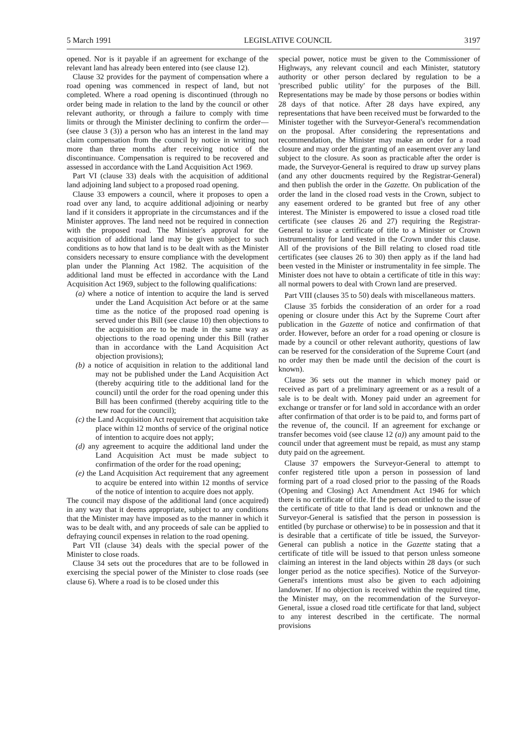5 March 1991 LEGISLATIVE COUNCIL 3197
opened. Nor is it payable if an agreement for exchange of the relevant land has already been entered into (see clause 12).
Clause 32 provides for the payment of compensation where a road opening was commenced in respect of land, but not completed. Where a road opening is discontinued (through no order being made in relation to the land by the council or other relevant authority, or through a failure to comply with time limits or through the Minister declining to confirm the order—(see clause 3 (3)) a person who has an interest in the land may claim compensation from the council by notice in writing not more than three months after receiving notice of the discontinuance. Compensation is required to be recovered and assessed in accordance with the Land Acquisition Act 1969.
Part VI (clause 33) deals with the acquisition of additional land adjoining land subject to a proposed road opening.
Clause 33 empowers a council, where it proposes to open a road over any land, to acquire additional adjoining or nearby land if it considers it appropriate in the circumstances and if the Minister approves. The land need not be required in connection with the proposed road. The Minister's approval for the acquisition of additional land may be given subject to such conditions as to how that land is to be dealt with as the Minister considers necessary to ensure compliance with the development plan under the Planning Act 1982. The acquisition of the additional land must be effected in accordance with the Land Acquisition Act 1969, subject to the following qualifications:
(a) where a notice of intention to acquire the land is served under the Land Acquisition Act before or at the same time as the notice of the proposed road opening is served under this Bill (see clause 10) then objections to the acquisition are to be made in the same way as objections to the road opening under this Bill (rather than in accordance with the Land Acquisition Act objection provisions);
(b) a notice of acquisition in relation to the additional land may not be published under the Land Acquisition Act (thereby acquiring title to the additional land for the council) until the order for the road opening under this Bill has been confirmed (thereby acquiring title to the new road for the council);
(c) the Land Acquisition Act requirement that acquisition take place within 12 months of service of the original notice of intention to acquire does not apply;
(d) any agreement to acquire the additional land under the Land Acquisition Act must be made subject to confirmation of the order for the road opening;
(e) the Land Acquisition Act requirement that any agreement to acquire be entered into within 12 months of service of the notice of intention to acquire does not apply.
The council may dispose of the additional land (once acquired) in any way that it deems appropriate, subject to any conditions that the Minister may have imposed as to the manner in which it was to be dealt with, and any proceeds of sale can be applied to defraying council expenses in relation to the road opening.
Part VII (clause 34) deals with the special power of the Minister to close roads.
Clause 34 sets out the procedures that are to be followed in exercising the special power of the Minister to close roads (see clause 6). Where a road is to be closed under this
special power, notice must be given to the Commissioner of Highways, any relevant council and each Minister, statutory authority or other person declared by regulation to be a 'prescribed public utility' for the purposes of the Bill. Representations may be made by those persons or bodies within 28 days of that notice. After 28 days have expired, any representations that have been received must be forwarded to the Minister together with the Surveyor-General's recommendation on the proposal. After considering the representations and recommendation, the Minister may make an order for a road closure and may order the granting of an easement over any land subject to the closure. As soon as practicable after the order is made, the Surveyor-General is required to draw up survey plans (and any other doucments required by the Registrar-General) and then publish the order in the Gazette. On publication of the order the land in the closed road vests in the Crown, subject to any easement ordered to be granted but free of any other interest. The Minister is empowered to issue a closed road title certificate (see clauses 26 and 27) requiring the Registrar-General to issue a certificate of title to a Minister or Crown instrumentality for land vested in the Crown under this clause. All of the provisions of the Bill relating to closed road title certificates (see clauses 26 to 30) then apply as if the land had been vested in the Minister or instrumentality in fee simple. The Minister does not have to obtain a certificate of title in this way: all normal powers to deal with Crown land are preserved.
Part VIII (clauses 35 to 50) deals with miscellaneous matters.
Clause 35 forbids the consideration of an order for a road opening or closure under this Act by the Supreme Court after publication in the Gazette of notice and confirmation of that order. However, before an order for a road opening or closure is made by a council or other relevant authority, questions of law can be reserved for the consideration of the Supreme Court (and no order may then be made until the decision of the court is known).
Clause 36 sets out the manner in which money paid or received as part of a preliminary agreement or as a result of a sale is to be dealt with. Money paid under an agreement for exchange or transfer or for land sold in accordance with an order after confirmation of that order is to be paid to, and forms part of the revenue of, the council. If an agreement for exchange or transfer becomes void (see clause 12 (a)) any amount paid to the council under that agreement must be repaid, as must any stamp duty paid on the agreement.
Clause 37 empowers the Surveyor-General to attempt to confer registered title upon a person in possession of land forming part of a road closed prior to the passing of the Roads (Opening and Closing) Act Amendment Act 1946 for which there is no certificate of title. If the person entitled to the issue of the certificate of title to that land is dead or unknown and the Surveyor-General is satisfied that the person in possession is entitled (by purchase or otherwise) to be in possession and that it is desirable that a certificate of title be issued, the Surveyor-General can publish a notice in the Gazette stating that a certificate of title will be issued to that person unless someone claiming an interest in the land objects within 28 days (or such longer period as the notice specifies). Notice of the Surveyor-General's intentions must also be given to each adjoining landowner. If no objection is received within the required time, the Minister may, on the recommendation of the Surveyor-General, issue a closed road title certificate for that land, subject to any interest described in the certificate. The normal provisions